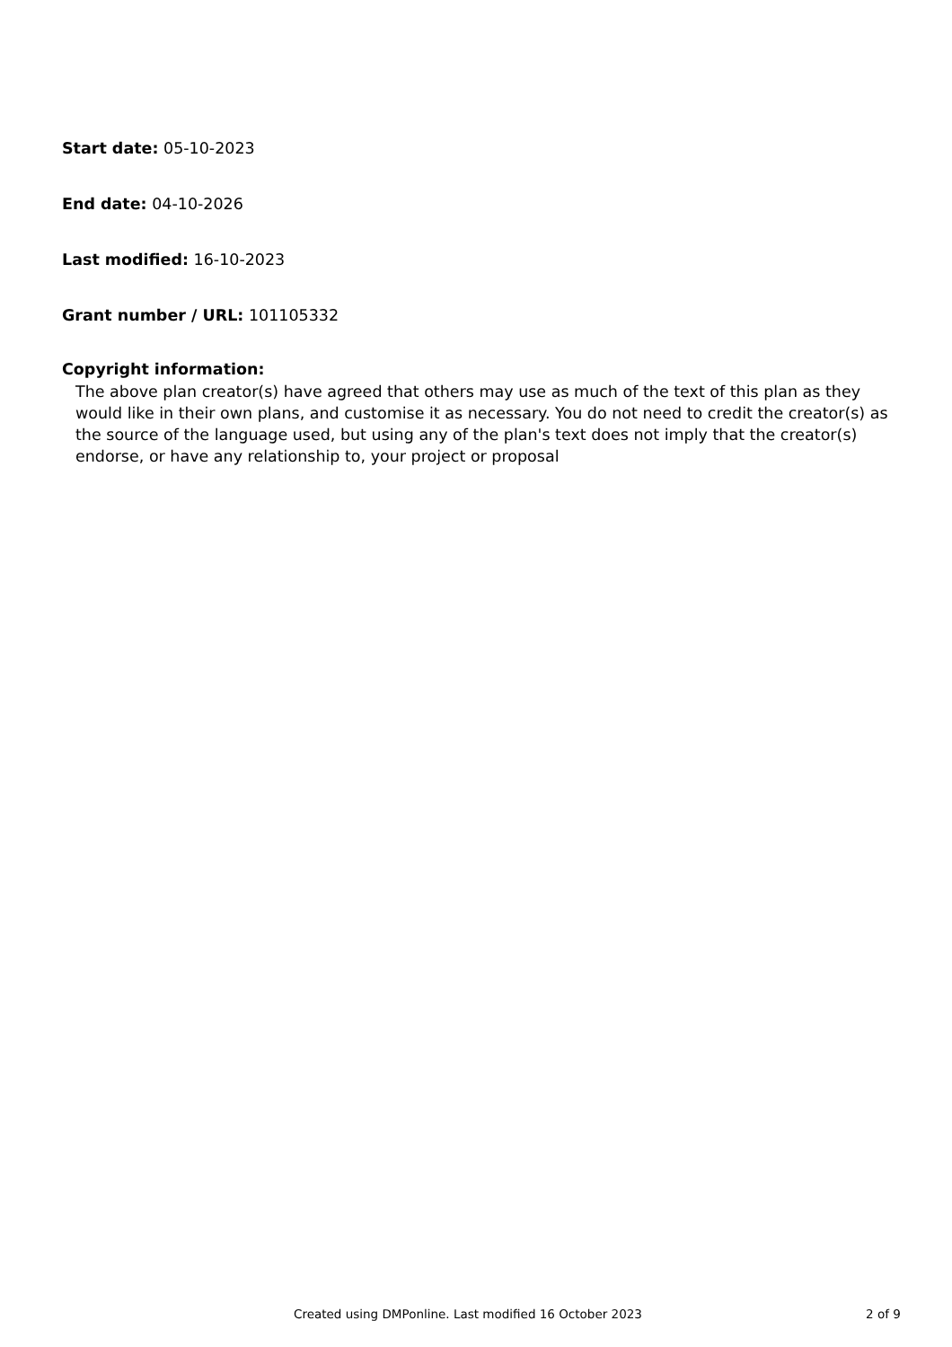Start date: 05-10-2023
End date: 04-10-2026
Last modified: 16-10-2023
Grant number / URL: 101105332
Copyright information:
The above plan creator(s) have agreed that others may use as much of the text of this plan as they would like in their own plans, and customise it as necessary. You do not need to credit the creator(s) as the source of the language used, but using any of the plan's text does not imply that the creator(s) endorse, or have any relationship to, your project or proposal
Created using DMPonline. Last modified 16 October 2023 2 of 9